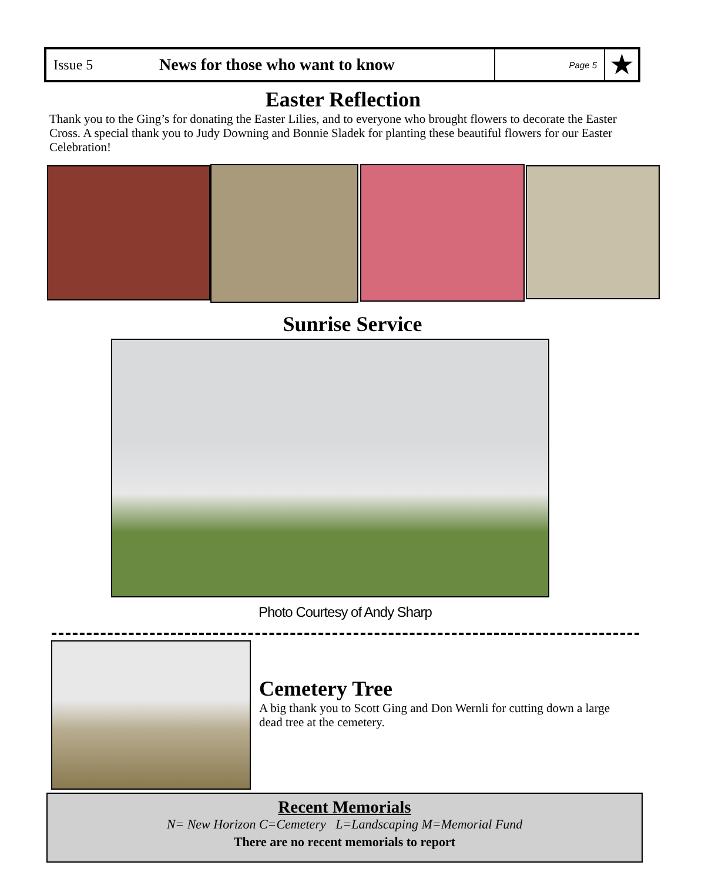Issue 5
News for those who want to know
Page 5
★
Easter Reflection
Thank you to the Ging’s for donating the Easter Lilies, and to everyone who brought flowers to decorate the Easter Cross. A special thank you to Judy Downing and Bonnie Sladek for planting these beautiful flowers for our Easter Celebration!
Sunrise Service
Photo Courtesy of Andy Sharp
Cemetery Tree
A big thank you to Scott Ging and Don Wernli for cutting down a large dead tree at the cemetery.
Recent Memorials
N= New Horizon C=Cemetery L=Landscaping M=Memorial Fund
There are no recent memorials to report